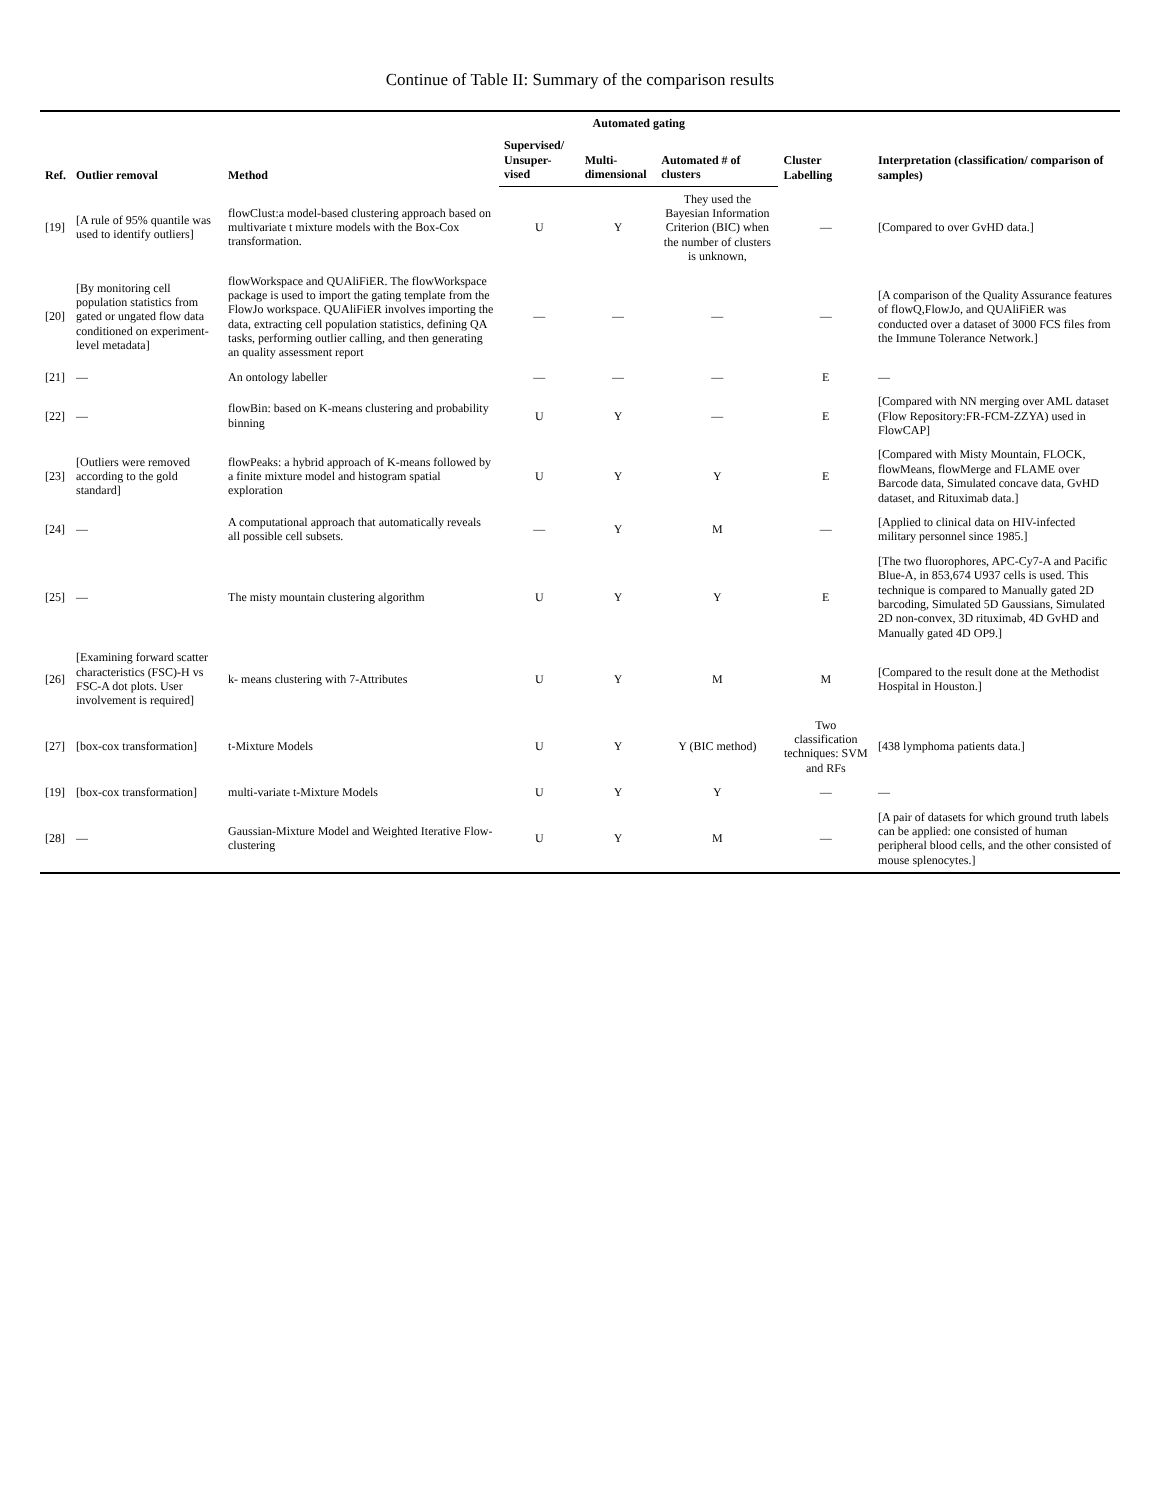Continue of Table II: Summary of the comparison results
| Ref. | Outlier removal | Method | Automated gating | | | Cluster Labelling | Interpretation (classification/ comparison of samples) |
| --- | --- | --- | --- | --- | --- | --- | --- |
| | | | Supervised/ Unsuper-vised | Multi-dimensional | Automated # of clusters | | |
| [19] | [A rule of 95% quantile was used to identify outliers] | flowClust:a model-based clustering approach based on multivariate t mixture models with the Box-Cox transformation. | U | Y | They used the Bayesian Information Criterion (BIC) when the number of clusters is unknown, | — | [Compared to over GvHD data.] |
| [20] | [By monitoring cell population statistics from gated or ungated flow data conditioned on experiment-level metadata] | flowWorkspace and QUAliFiER. The flowWorkspace package is used to import the gating template from the FlowJo workspace. QUAliFiER involves importing the data, extracting cell population statistics, defining QA tasks, performing outlier calling, and then generating an quality assessment report | — | — | — | — | [A comparison of the Quality Assurance features of flowQ,FlowJo, and QUAliFiER was conducted over a dataset of 3000 FCS files from the Immune Tolerance Network.] |
| [21] | — | An ontology labeller | — | — | — | E | — |
| [22] | — | flowBin: based on K-means clustering and probability binning | U | Y | — | E | [Compared with NN merging over AML dataset (Flow Repository:FR-FCM-ZZYA) used in FlowCAP] |
| [23] | [Outliers were removed according to the gold standard] | flowPeaks: a hybrid approach of K-means followed by a finite mixture model and histogram spatial exploration | U | Y | Y | E | [Compared with Misty Mountain, FLOCK, flowMeans, flowMerge and FLAME over Barcode data, Simulated concave data, GvHD dataset, and Rituximab data.] |
| [24] | — | A computational approach that automatically reveals all possible cell subsets. | — | Y | M | — | [Applied to clinical data on HIV-infected military personnel since 1985.] |
| [25] | — | The misty mountain clustering algorithm | U | Y | Y | E | [The two fluorophores, APC-Cy7-A and Pacific Blue-A, in 853,674 U937 cells is used. This technique is compared to Manually gated 2D barcoding, Simulated 5D Gaussians, Simulated 2D non-convex, 3D rituximab, 4D GvHD and Manually gated 4D OP9.] |
| [26] | [Examining forward scatter characteristics (FSC)-H vs FSC-A dot plots. User involvement is required] | k- means clustering with 7-Attributes | U | Y | M | M | [Compared to the result done at the Methodist Hospital in Houston.] |
| [27] | [box-cox transformation] | t-Mixture Models | U | Y | Y (BIC method) | Two classification techniques: SVM and RFs | [438 lymphoma patients data.] |
| [19] | [box-cox transformation] | multi-variate t-Mixture Models | U | Y | Y | — | — |
| [28] | — | Gaussian-Mixture Model and Weighted Iterative Flow-clustering | U | Y | M | — | [A pair of datasets for which ground truth labels can be applied: one consisted of human peripheral blood cells, and the other consisted of mouse splenocytes.] |